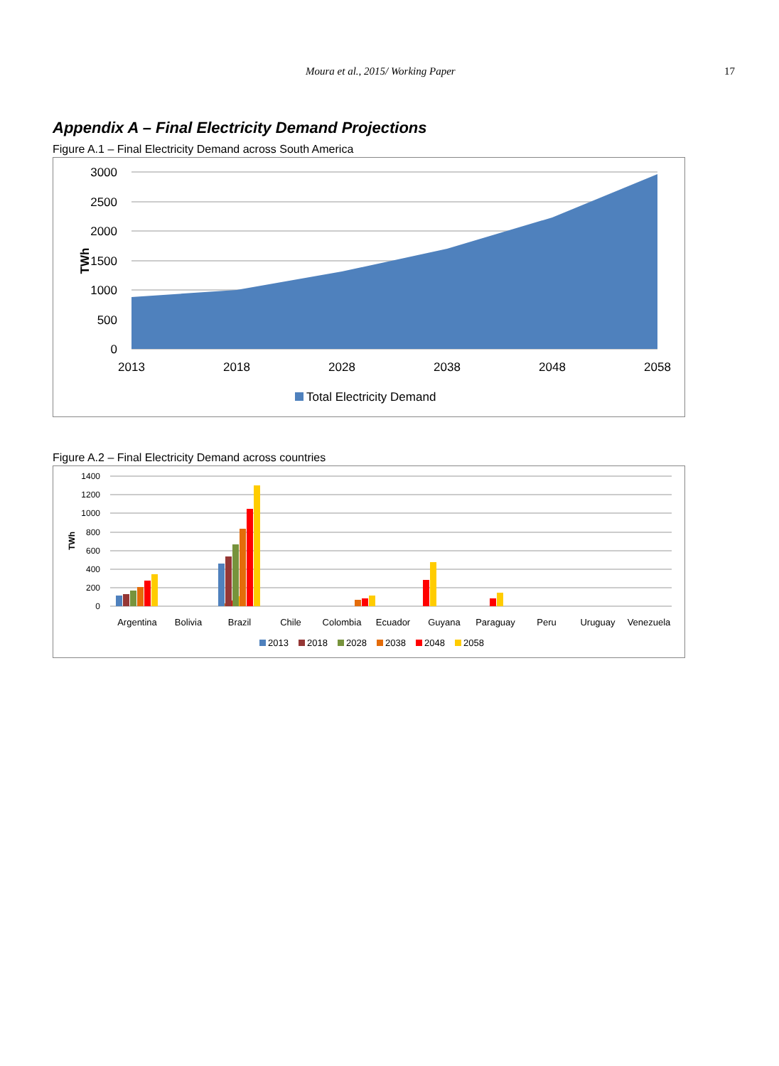Moura et al., 2015/ Working Paper 17
Appendix A – Final Electricity Demand Projections
Figure A.1 – Final Electricity Demand across South America
3000
2500
2000
1500
1000
500
0
TWh
2013
2018
2028
2038
2048
2058
Total Electricity Demand
Figure A.2 – Final Electricity Demand across countries
1400
1200
1000
800
600
400
200
0
TWh
Argentina
Bolivia
Brazil
Chile
Colombia
Ecuador
Guyana
Paraguay
Peru
Uruguay
Venezuela
2013
2018
2028
2038
2048
2058